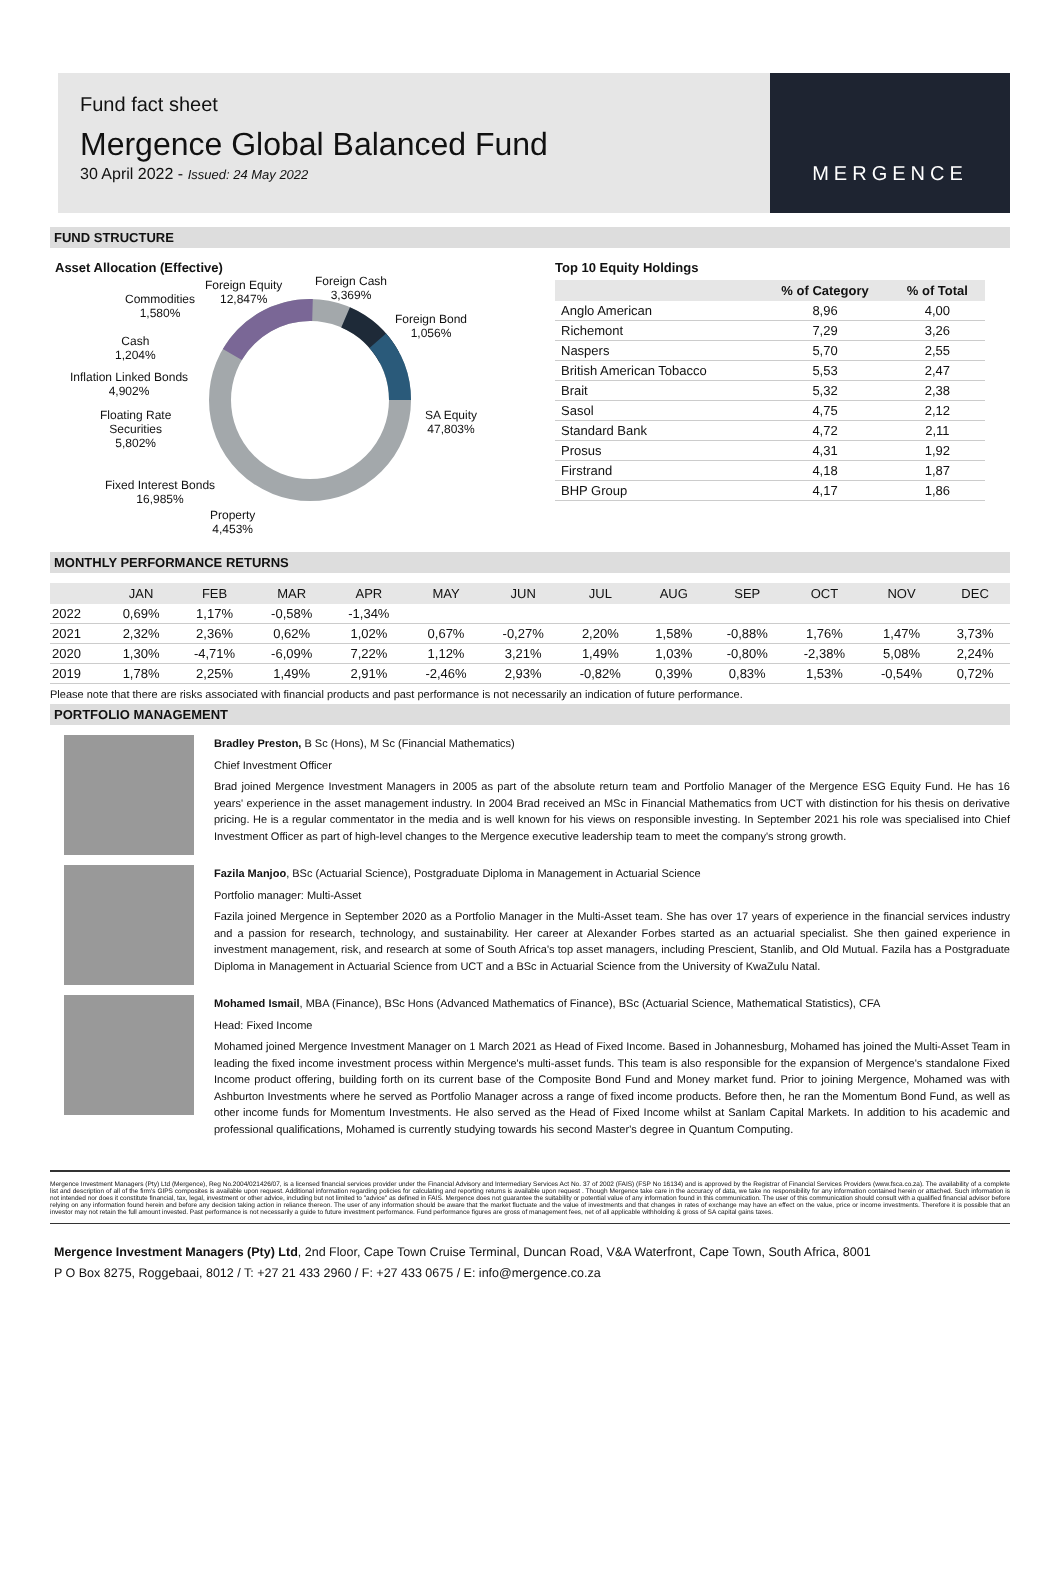Fund fact sheet
Mergence Global Balanced Fund
30 April 2022 - Issued: 24 May 2022
MERGENCE
FUND STRUCTURE
Asset Allocation (Effective)
Foreign Equity
12,847%
Foreign Cash
3,369%
Foreign Bond
1,056%
Commodities
1,580%
Cash
1,204%
Inflation Linked Bonds
4,902%
SA Equity
47,803%
Floating Rate
Securities
5,802%
Fixed Interest Bonds
16,985%
Property
4,453%
Top 10 Equity Holdings
| | % of Category | % of Total |
| --- | --- | --- |
| Anglo American | 8,96 | 4,00 |
| Richemont | 7,29 | 3,26 |
| Naspers | 5,70 | 2,55 |
| British American Tobacco | 5,53 | 2,47 |
| Brait | 5,32 | 2,38 |
| Sasol | 4,75 | 2,12 |
| Standard Bank | 4,72 | 2,11 |
| Prosus | 4,31 | 1,92 |
| Firstrand | 4,18 | 1,87 |
| BHP Group | 4,17 | 1,86 |
MONTHLY PERFORMANCE RETURNS
| | JAN | FEB | MAR | APR | MAY | JUN | JUL | AUG | SEP | OCT | NOV | DEC |
| --- | --- | --- | --- | --- | --- | --- | --- | --- | --- | --- | --- | --- |
| 2022 | 0,69% | 1,17% | -0,58% | -1,34% | | | | | | | | |
| 2021 | 2,32% | 2,36% | 0,62% | 1,02% | 0,67% | -0,27% | 2,20% | 1,58% | -0,88% | 1,76% | 1,47% | 3,73% |
| 2020 | 1,30% | -4,71% | -6,09% | 7,22% | 1,12% | 3,21% | 1,49% | 1,03% | -0,80% | -2,38% | 5,08% | 2,24% |
| 2019 | 1,78% | 2,25% | 1,49% | 2,91% | -2,46% | 2,93% | -0,82% | 0,39% | 0,83% | 1,53% | -0,54% | 0,72% |
Please note that there are risks associated with financial products and past performance is not necessarily an indication of future performance.
PORTFOLIO MANAGEMENT
Bradley Preston, B Sc (Hons), M Sc (Financial Mathematics)
Chief Investment Officer
Brad joined Mergence Investment Managers in 2005 as part of the absolute return team and Portfolio Manager of the Mergence ESG Equity Fund. He has 16 years' experience in the asset management industry. In 2004 Brad received an MSc in Financial Mathematics from UCT with distinction for his thesis on derivative pricing. He is a regular commentator in the media and is well known for his views on responsible investing. In September 2021 his role was specialised into Chief Investment Officer as part of high-level changes to the Mergence executive leadership team to meet the company's strong growth.
Fazila Manjoo, BSc (Actuarial Science), Postgraduate Diploma in Management in Actuarial Science
Portfolio manager: Multi-Asset
Fazila joined Mergence in September 2020 as a Portfolio Manager in the Multi-Asset team. She has over 17 years of experience in the financial services industry and a passion for research, technology, and sustainability. Her career at Alexander Forbes started as an actuarial specialist. She then gained experience in investment management, risk, and research at some of South Africa's top asset managers, including Prescient, Stanlib, and Old Mutual. Fazila has a Postgraduate Diploma in Management in Actuarial Science from UCT and a BSc in Actuarial Science from the University of KwaZulu Natal.
Mohamed Ismail, MBA (Finance), BSc Hons (Advanced Mathematics of Finance), BSc (Actuarial Science, Mathematical Statistics), CFA
Head: Fixed Income
Mohamed joined Mergence Investment Manager on 1 March 2021 as Head of Fixed Income. Based in Johannesburg, Mohamed has joined the Multi-Asset Team in leading the fixed income investment process within Mergence's multi-asset funds. This team is also responsible for the expansion of Mergence's standalone Fixed Income product offering, building forth on its current base of the Composite Bond Fund and Money market fund. Prior to joining Mergence, Mohamed was with Ashburton Investments where he served as Portfolio Manager across a range of fixed income products. Before then, he ran the Momentum Bond Fund, as well as other income funds for Momentum Investments. He also served as the Head of Fixed Income whilst at Sanlam Capital Markets. In addition to his academic and professional qualifications, Mohamed is currently studying towards his second Master's degree in Quantum Computing.
Mergence Investment Managers (Pty) Ltd (Mergence), Reg No.2004/021426/07, is a licensed financial services provider under the Financial Advisory and Intermediary Services Act No. 37 of 2002 (FAIS) (FSP No 16134) and is approved by the Registrar of Financial Services Providers (www.fsca.co.za). The availability of a complete list and description of all of the firm's GIPS composites is available upon request. Additional information regarding policies for calculating and reporting returns is available upon request . Though Mergence take care in the accuracy of data, we take no responsibility for any information contained herein or attached. Such information is not intended nor does it constitute financial, tax, legal, investment or other advice, including but not limited to "advice" as defined in FAIS. Mergence does not guarantee the suitability or potential value of any information found in this communication. The user of this communication should consult with a qualified financial advisor before relying on any information found herein and before any decision taking action in reliance thereon. The user of any information should be aware that the market fluctuate and the value of investments and that changes in rates of exchange may have an effect on the value, price or income investments. Therefore it is possible that an investor may not retain the full amount invested. Past performance is not necessarily a guide to future investment performance. Fund performance figures are gross of management fees, net of all applicable withholding & gross of SA capital gains taxes.
Mergence Investment Managers (Pty) Ltd, 2nd Floor, Cape Town Cruise Terminal, Duncan Road, V&A Waterfront, Cape Town, South Africa, 8001
P O Box 8275, Roggebaai, 8012 / T: +27 21 433 2960 / F: +27 433 0675 / E: info@mergence.co.za